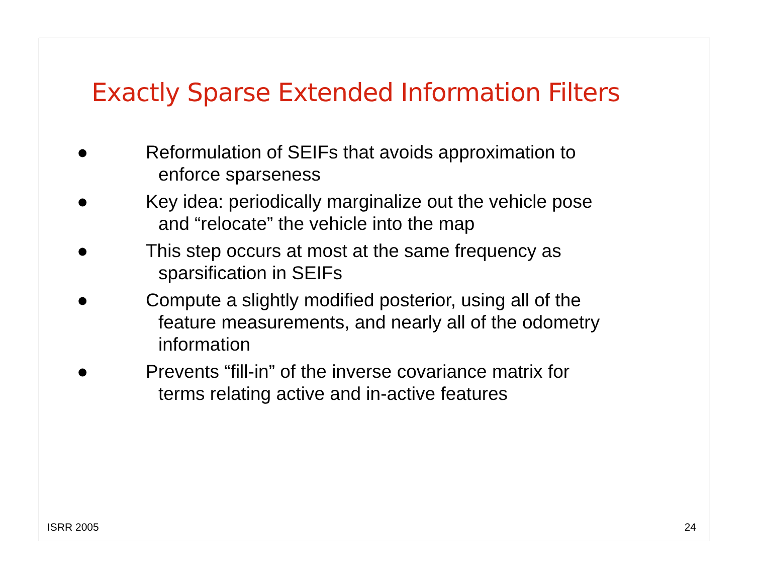Exactly Sparse Extended Information Filters
● Reformulation of SEIFs that avoids approximation to enforce sparseness
● Key idea: periodically marginalize out the vehicle pose and “relocate” the vehicle into the map
● This step occurs at most at the same frequency as sparsification in SEIFs
● Compute a slightly modified posterior, using all of the feature measurements, and nearly all of the odometry information
● Prevents “fill-in” of the inverse covariance matrix for terms relating active and in-active features
ISRR 2005 24